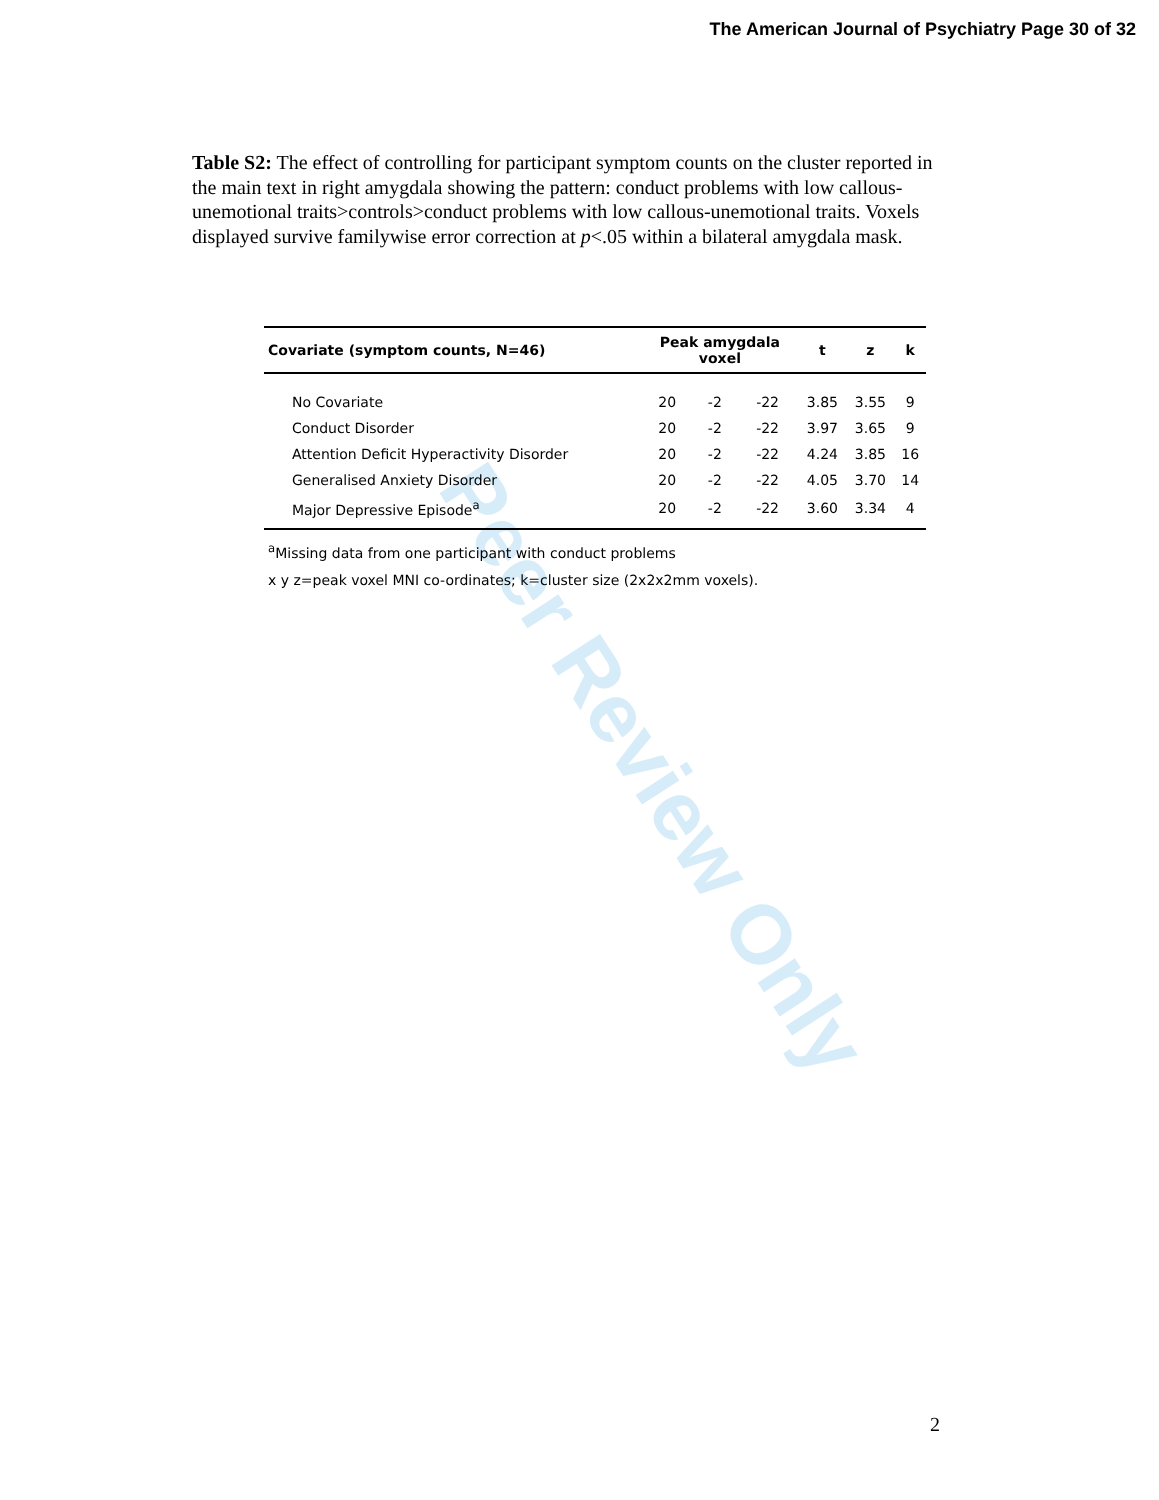The American Journal of Psychiatry Page 30 of 32
Peer Review Only
Table S2: The effect of controlling for participant symptom counts on the cluster reported in the main text in right amygdala showing the pattern: conduct problems with low callous-unemotional traits>controls>conduct problems with low callous-unemotional traits. Voxels displayed survive familywise error correction at p<.05 within a bilateral amygdala mask.
| Covariate (symptom counts, N=46) | Peak amygdala voxel | | | t | z | k |
| --- | --- | --- | --- | --- | --- | --- |
| No Covariate | 20 | -2 | -22 | 3.85 | 3.55 | 9 |
| Conduct Disorder | 20 | -2 | -22 | 3.97 | 3.65 | 9 |
| Attention Deficit Hyperactivity Disorder | 20 | -2 | -22 | 4.24 | 3.85 | 16 |
| Generalised Anxiety Disorder | 20 | -2 | -22 | 4.05 | 3.70 | 14 |
| Major Depressive Episode<sup>a</sup> | 20 | -2 | -22 | 3.60 | 3.34 | 4 |
<sup>a</sup> Missing data from one participant with conduct problems
x y z=peak voxel MNI co-ordinates; k=cluster size (2x2x2mm voxels).
2